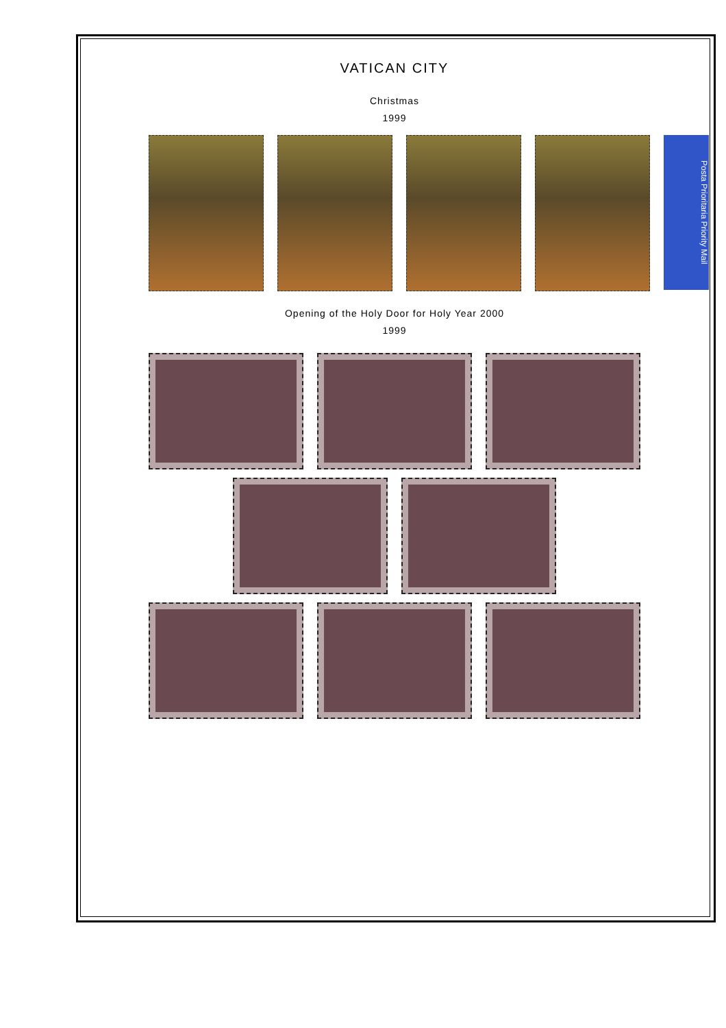VATICAN CITY
Christmas
1999
Posta Prioritaria Priority Mail
Opening of the Holy Door for Holy Year 2000
1999